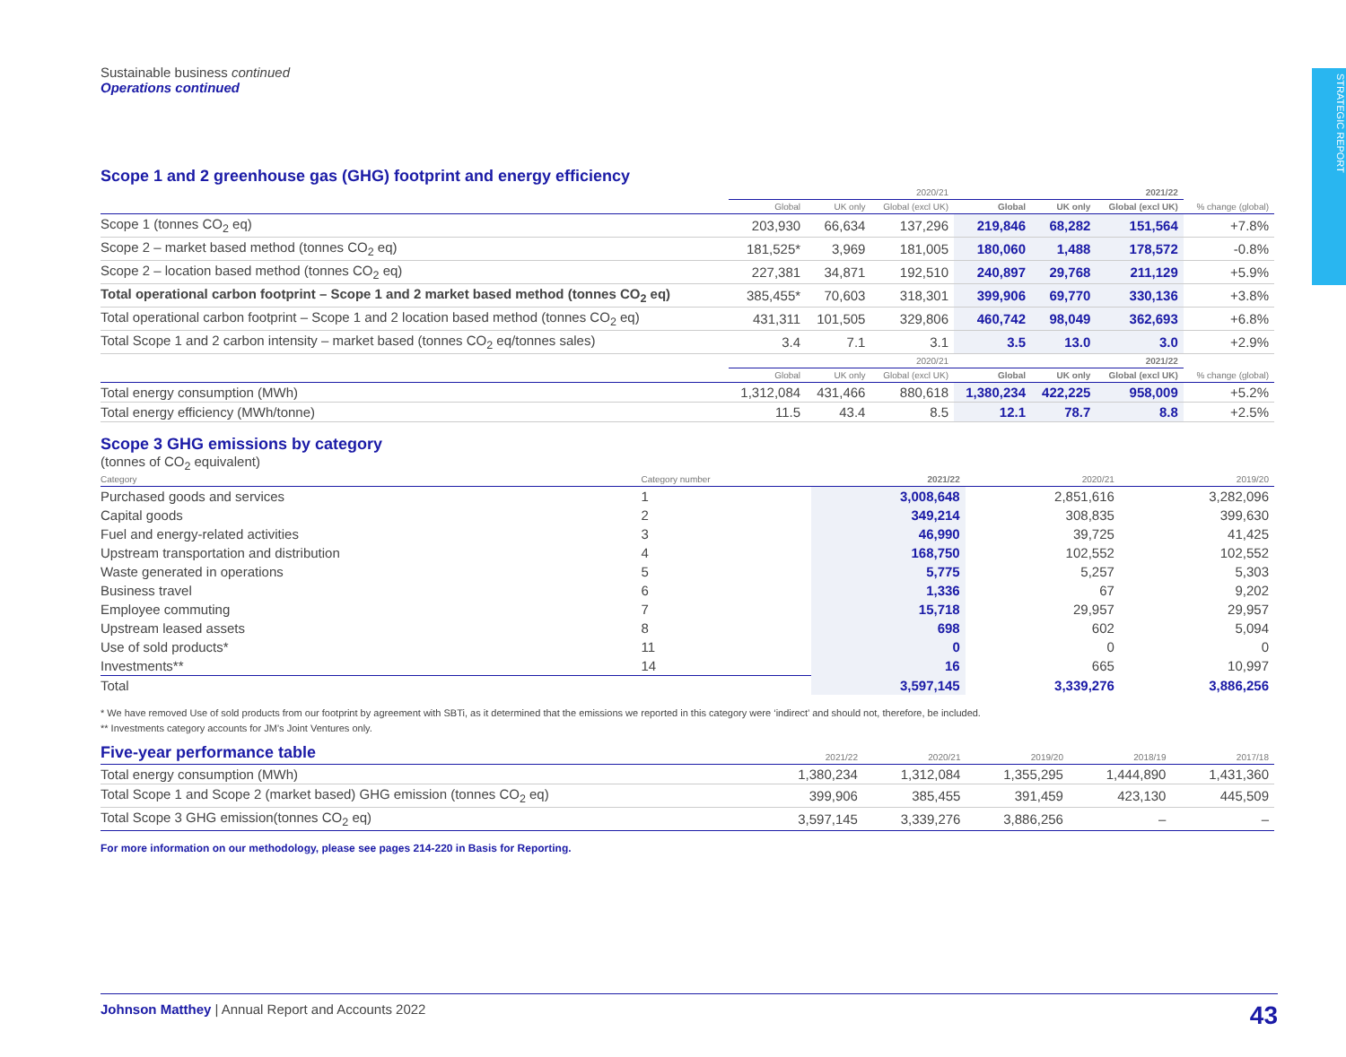STRATEGIC REPORT
Sustainable business continued
Operations continued
Scope 1 and 2 greenhouse gas (GHG) footprint and energy efficiency
| | 2020/21 | | | 2021/22 | | | |
| --- | --- | --- | --- | --- | --- | --- | --- |
| | Global | UK only | Global (excl UK) | Global | UK only | Global (excl UK) | % change (global) |
| Scope 1 (tonnes CO<sub>2</sub> eq) | 203,930 | 66,634 | 137,296 | 219,846 | 68,282 | 151,564 | +7.8% |
| Scope 2 – market based method (tonnes CO<sub>2</sub> eq) | 181,525* | 3,969 | 181,005 | 180,060 | 1,488 | 178,572 | -0.8% |
| Scope 2 – location based method (tonnes CO<sub>2</sub> eq) | 227,381 | 34,871 | 192,510 | 240,897 | 29,768 | 211,129 | +5.9% |
| Total operational carbon footprint – Scope 1 and 2 market based method (tonnes CO<sub>2</sub> eq) | 385,455* | 70,603 | 318,301 | 399,906 | 69,770 | 330,136 | +3.8% |
| Total operational carbon footprint – Scope 1 and 2 location based method (tonnes CO<sub>2</sub> eq) | 431,311 | 101,505 | 329,806 | 460,742 | 98,049 | 362,693 | +6.8% |
| Total Scope 1 and 2 carbon intensity – market based (tonnes CO<sub>2</sub> eq/tonnes sales) | 3.4 | 7.1 | 3.1 | 3.5 | 13.0 | 3.0 | +2.9% |
| | 2020/21 | | | 2021/22 | | | |
| | Global | UK only | Global (excl UK) | Global | UK only | Global (excl UK) | % change (global) |
| Total energy consumption (MWh) | 1,312,084 | 431,466 | 880,618 | 1,380,234 | 422,225 | 958,009 | +5.2% |
| Total energy efficiency (MWh/tonne) | 11.5 | 43.4 | 8.5 | 12.1 | 78.7 | 8.8 | +2.5% |
Scope 3 GHG emissions by category
(tonnes of CO<sub>2</sub> equivalent)
| Category | Category number | 2021/22 | 2020/21 | 2019/20 |
| --- | --- | --- | --- | --- |
| Purchased goods and services | 1 | 3,008,648 | 2,851,616 | 3,282,096 |
| Capital goods | 2 | 349,214 | 308,835 | 399,630 |
| Fuel and energy-related activities | 3 | 46,990 | 39,725 | 41,425 |
| Upstream transportation and distribution | 4 | 168,750 | 102,552 | 102,552 |
| Waste generated in operations | 5 | 5,775 | 5,257 | 5,303 |
| Business travel | 6 | 1,336 | 67 | 9,202 |
| Employee commuting | 7 | 15,718 | 29,957 | 29,957 |
| Upstream leased assets | 8 | 698 | 602 | 5,094 |
| Use of sold products* | 11 | 0 | 0 | 0 |
| Investments** | 14 | 16 | 665 | 10,997 |
| Total | | 3,597,145 | 3,339,276 | 3,886,256 |
* We have removed Use of sold products from our footprint by agreement with SBTi, as it determined that the emissions we reported in this category were ‘indirect’ and should not, therefore, be included.
** Investments category accounts for JM’s Joint Ventures only.
| Five-year performance table | 2021/22 | 2020/21 | 2019/20 | 2018/19 | 2017/18 |
| --- | --- | --- | --- | --- | --- |
| Total energy consumption (MWh) | 1,380,234 | 1,312,084 | 1,355,295 | 1,444,890 | 1,431,360 |
| Total Scope 1 and Scope 2 (market based) GHG emission (tonnes CO<sub>2</sub> eq) | 399,906 | 385,455 | 391,459 | 423,130 | 445,509 |
| Total Scope 3 GHG emission(tonnes CO<sub>2</sub> eq) | 3,597,145 | 3,339,276 | 3,886,256 | – | – |
For more information on our methodology, please see pages 214-220 in Basis for Reporting.
Johnson Matthey | Annual Report and Accounts 2022 43